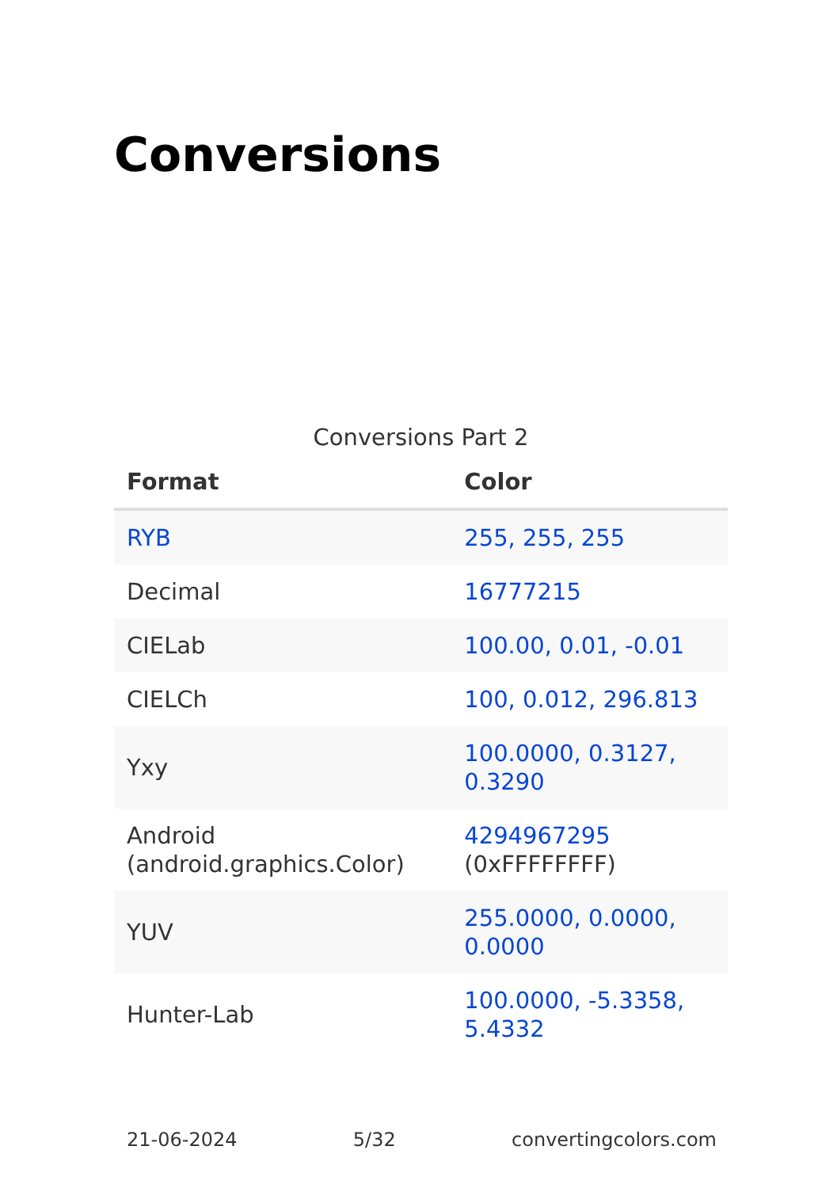Conversions
Conversions Part 2
| Format | Color |
| --- | --- |
| RYB | 255, 255, 255 |
| Decimal | 16777215 |
| CIELab | 100.00, 0.01, -0.01 |
| CIELCh | 100, 0.012, 296.813 |
| Yxy | 100.0000, 0.3127, 0.3290 |
| Android (android.graphics.Color) | 4294967295 (0xFFFFFFFF) |
| YUV | 255.0000, 0.0000, 0.0000 |
| Hunter-Lab | 100.0000, -5.3358, 5.4332 |
21-06-2024 5/32 convertingcolors.com